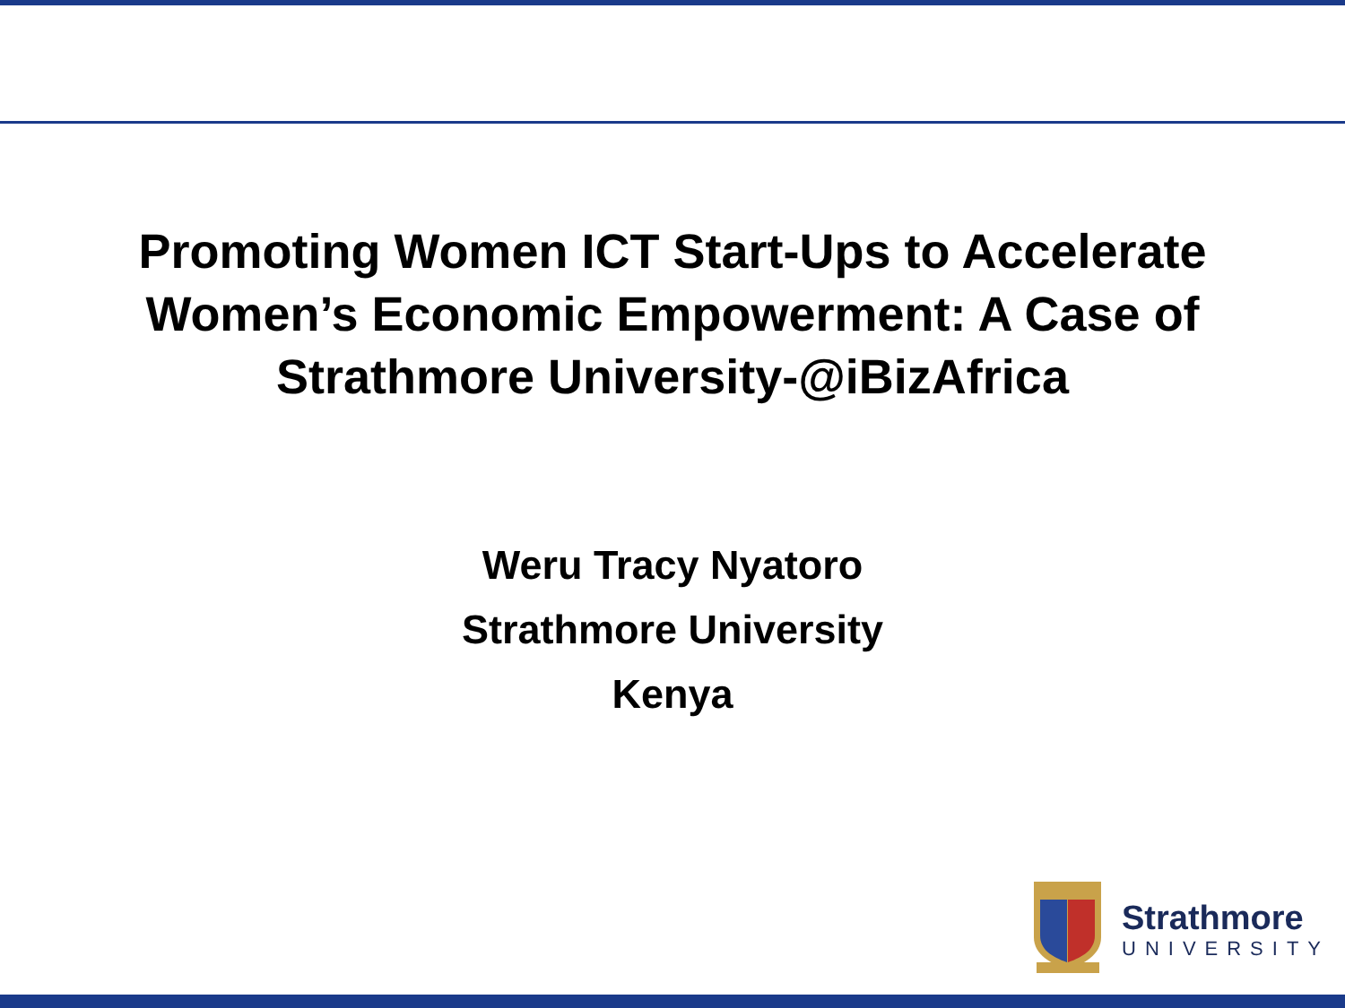Promoting Women ICT Start-Ups to Accelerate
Women’s Economic Empowerment: A Case of
Strathmore University-@iBizAfrica
Weru Tracy Nyatoro
Strathmore University
Kenya
Strathmore
UNIVERSITY